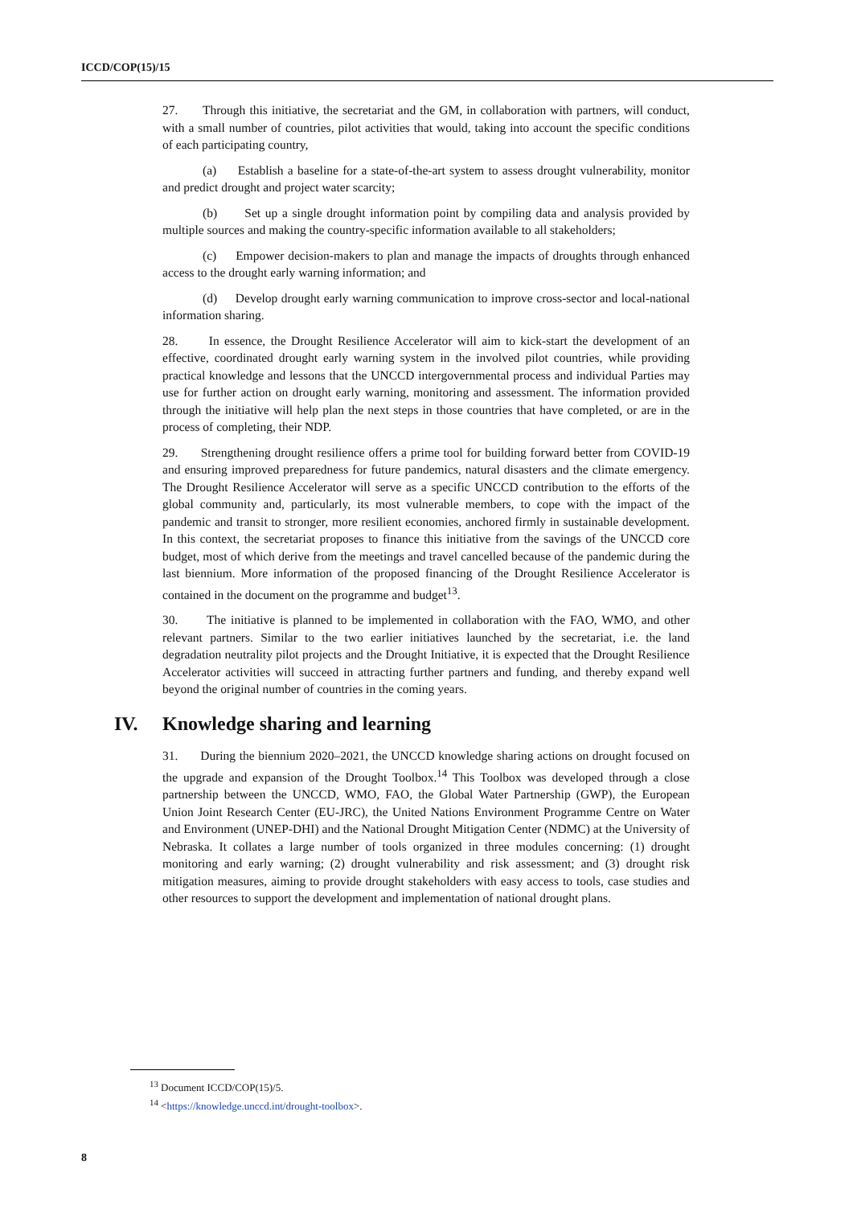ICCD/COP(15)/15
27. Through this initiative, the secretariat and the GM, in collaboration with partners, will conduct, with a small number of countries, pilot activities that would, taking into account the specific conditions of each participating country,
(a) Establish a baseline for a state-of-the-art system to assess drought vulnerability, monitor and predict drought and project water scarcity;
(b) Set up a single drought information point by compiling data and analysis provided by multiple sources and making the country-specific information available to all stakeholders;
(c) Empower decision-makers to plan and manage the impacts of droughts through enhanced access to the drought early warning information; and
(d) Develop drought early warning communication to improve cross-sector and local-national information sharing.
28. In essence, the Drought Resilience Accelerator will aim to kick-start the development of an effective, coordinated drought early warning system in the involved pilot countries, while providing practical knowledge and lessons that the UNCCD intergovernmental process and individual Parties may use for further action on drought early warning, monitoring and assessment. The information provided through the initiative will help plan the next steps in those countries that have completed, or are in the process of completing, their NDP.
29. Strengthening drought resilience offers a prime tool for building forward better from COVID-19 and ensuring improved preparedness for future pandemics, natural disasters and the climate emergency. The Drought Resilience Accelerator will serve as a specific UNCCD contribution to the efforts of the global community and, particularly, its most vulnerable members, to cope with the impact of the pandemic and transit to stronger, more resilient economies, anchored firmly in sustainable development. In this context, the secretariat proposes to finance this initiative from the savings of the UNCCD core budget, most of which derive from the meetings and travel cancelled because of the pandemic during the last biennium. More information of the proposed financing of the Drought Resilience Accelerator is contained in the document on the programme and budget<sup>13</sup>.
30. The initiative is planned to be implemented in collaboration with the FAO, WMO, and other relevant partners. Similar to the two earlier initiatives launched by the secretariat, i.e. the land degradation neutrality pilot projects and the Drought Initiative, it is expected that the Drought Resilience Accelerator activities will succeed in attracting further partners and funding, and thereby expand well beyond the original number of countries in the coming years.
IV. Knowledge sharing and learning
31. During the biennium 2020–2021, the UNCCD knowledge sharing actions on drought focused on the upgrade and expansion of the Drought Toolbox.<sup>14</sup> This Toolbox was developed through a close partnership between the UNCCD, WMO, FAO, the Global Water Partnership (GWP), the European Union Joint Research Center (EU-JRC), the United Nations Environment Programme Centre on Water and Environment (UNEP-DHI) and the National Drought Mitigation Center (NDMC) at the University of Nebraska. It collates a large number of tools organized in three modules concerning: (1) drought monitoring and early warning; (2) drought vulnerability and risk assessment; and (3) drought risk mitigation measures, aiming to provide drought stakeholders with easy access to tools, case studies and other resources to support the development and implementation of national drought plans.
<sup>13</sup> Document ICCD/COP(15)/5.
<sup>14</sup> <https://knowledge.unccd.int/drought-toolbox>.
8